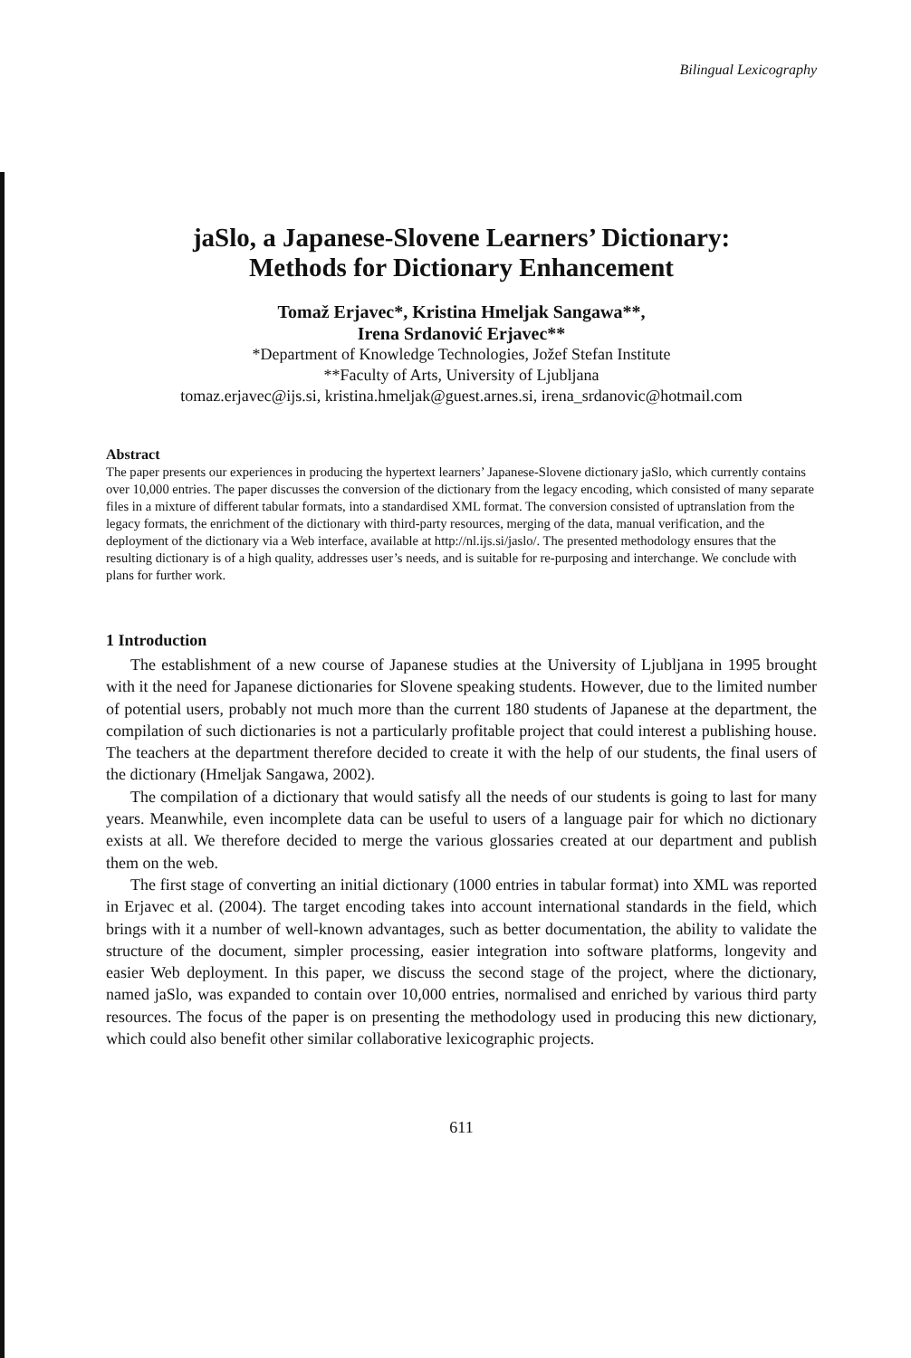Bilingual Lexicography
jaSlo, a Japanese-Slovene Learners’ Dictionary:
Methods for Dictionary Enhancement
Tomaž Erjavec*, Kristina Hmeljak Sangawa**,
Irena Srdanović Erjavec**
*Department of Knowledge Technologies, Jožef Stefan Institute
**Faculty of Arts, University of Ljubljana
tomaz.erjavec@ijs.si, kristina.hmeljak@guest.arnes.si, irena_srdanovic@hotmail.com
Abstract
The paper presents our experiences in producing the hypertext learners’ Japanese-Slovene dictionary jaSlo, which currently contains over 10,000 entries. The paper discusses the conversion of the dictionary from the legacy encoding, which consisted of many separate files in a mixture of different tabular formats, into a standardised XML format. The conversion consisted of uptranslation from the legacy formats, the enrichment of the dictionary with third-party resources, merging of the data, manual verification, and the deployment of the dictionary via a Web interface, available at http://nl.ijs.si/jaslo/. The presented methodology ensures that the resulting dictionary is of a high quality, addresses user’s needs, and is suitable for re-purposing and interchange. We conclude with plans for further work.
1 Introduction
The establishment of a new course of Japanese studies at the University of Ljubljana in 1995 brought with it the need for Japanese dictionaries for Slovene speaking students. However, due to the limited number of potential users, probably not much more than the current 180 students of Japanese at the department, the compilation of such dictionaries is not a particularly profitable project that could interest a publishing house. The teachers at the department therefore decided to create it with the help of our students, the final users of the dictionary (Hmeljak Sangawa, 2002).
The compilation of a dictionary that would satisfy all the needs of our students is going to last for many years. Meanwhile, even incomplete data can be useful to users of a language pair for which no dictionary exists at all. We therefore decided to merge the various glossaries created at our department and publish them on the web.
The first stage of converting an initial dictionary (1000 entries in tabular format) into XML was reported in Erjavec et al. (2004). The target encoding takes into account international standards in the field, which brings with it a number of well-known advantages, such as better documentation, the ability to validate the structure of the document, simpler processing, easier integration into software platforms, longevity and easier Web deployment. In this paper, we discuss the second stage of the project, where the dictionary, named jaSlo, was expanded to contain over 10,000 entries, normalised and enriched by various third party resources. The focus of the paper is on presenting the methodology used in producing this new dictionary, which could also benefit other similar collaborative lexicographic projects.
611